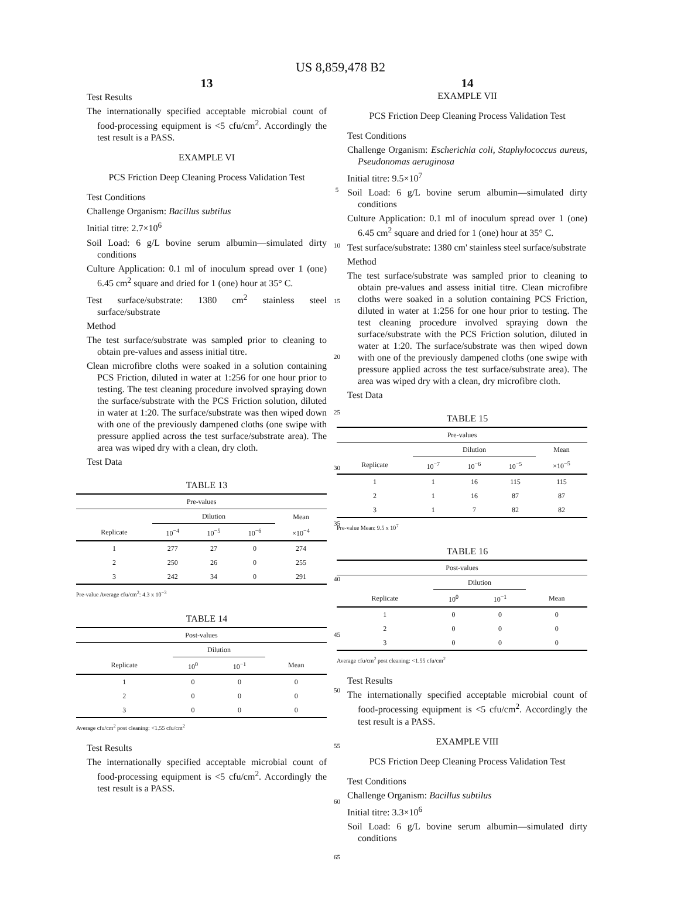US 8,859,478 B2
13
Test Results
The internationally specified acceptable microbial count of food-processing equipment is <5 cfu/cm<sup>2</sup>. Accordingly the test result is a PASS.
EXAMPLE VI
PCS Friction Deep Cleaning Process Validation Test
Test Conditions
Challenge Organism: Bacillus subtilus
Initial titre: 2.7×10<sup>6</sup>
Soil Load: 6 g/L bovine serum albumin—simulated dirty conditions
Culture Application: 0.1 ml of inoculum spread over 1 (one) 6.45 cm<sup>2</sup> square and dried for 1 (one) hour at 35° C.
Test surface/substrate: 1380 cm<sup>2</sup> stainless steel surface/substrate
Method
The test surface/substrate was sampled prior to cleaning to obtain pre-values and assess initial titre.
Clean microfibre cloths were soaked in a solution containing PCS Friction, diluted in water at 1:256 for one hour prior to testing. The test cleaning procedure involved spraying down the surface/substrate with the PCS Friction solution, diluted in water at 1:20. The surface/substrate was then wiped down with one of the previously dampened cloths (one swipe with pressure applied across the test surface/substrate area). The area was wiped dry with a clean, dry cloth.
Test Data
TABLE 13
| Pre-values | | | | |
| | Dilution | | | Mean |
| Replicate | 10<sup>−4</sup> | 10<sup>−5</sup> | 10<sup>−6</sup> | ×10<sup>−4</sup> |
| 1 | 277 | 27 | 0 | 274 |
| 2 | 250 | 26 | 0 | 255 |
| 3 | 242 | 34 | 0 | 291 |
Pre-value Average cfu/cm<sup>2</sup>: 4.3 x 10<sup>−3</sup>
TABLE 14
| Post-values | | | |
| | Dilution | | |
| Replicate | 10<sup>0</sup> | 10<sup>−1</sup> | Mean |
| 1 | 0 | 0 | 0 |
| 2 | 0 | 0 | 0 |
| 3 | 0 | 0 | 0 |
Average cfu/cm<sup>2</sup> post cleaning: <1.55 cfu/cm<sup>2</sup>
Test Results
The internationally specified acceptable microbial count of food-processing equipment is <5 cfu/cm<sup>2</sup>. Accordingly the test result is a PASS.
5
10
15
20
25
30
35
40
45
50
55
60
65
14
EXAMPLE VII
PCS Friction Deep Cleaning Process Validation Test
Test Conditions
Challenge Organism: Escherichia coli, Staphylococcus aureus, Pseudonomas aeruginosa
Initial titre: 9.5×10<sup>7</sup>
Soil Load: 6 g/L bovine serum albumin—simulated dirty conditions
Culture Application: 0.1 ml of inoculum spread over 1 (one) 6.45 cm<sup>2</sup> square and dried for 1 (one) hour at 35° C.
Test surface/substrate: 1380 cm' stainless steel surface/substrate
Method
The test surface/substrate was sampled prior to cleaning to obtain pre-values and assess initial titre. Clean microfibre cloths were soaked in a solution containing PCS Friction, diluted in water at 1:256 for one hour prior to testing. The test cleaning procedure involved spraying down the surface/substrate with the PCS Friction solution, diluted in water at 1:20. The surface/substrate was then wiped down with one of the previously dampened cloths (one swipe with pressure applied across the test surface/substrate area). The area was wiped dry with a clean, dry microfibre cloth.
Test Data
TABLE 15
| Pre-values | | | | |
| | Dilution | | | Mean |
| Replicate | 10<sup>−7</sup> | 10<sup>−6</sup> | 10<sup>−5</sup> | ×10<sup>−5</sup> |
| 1 | 1 | 16 | 115 | 115 |
| 2 | 1 | 16 | 87 | 87 |
| 3 | 1 | 7 | 82 | 82 |
Pre-value Mean: 9.5 x 10<sup>7</sup>
TABLE 16
| Post-values | | | |
| | Dilution | | |
| Replicate | 10<sup>0</sup> | 10<sup>−1</sup> | Mean |
| 1 | 0 | 0 | 0 |
| 2 | 0 | 0 | 0 |
| 3 | 0 | 0 | 0 |
Average cfu/cm<sup>2</sup> post cleaning: <1.55 cfu/cm<sup>2</sup>
Test Results
The internationally specified acceptable microbial count of food-processing equipment is <5 cfu/cm<sup>2</sup>. Accordingly the test result is a PASS.
EXAMPLE VIII
PCS Friction Deep Cleaning Process Validation Test
Test Conditions
Challenge Organism: Bacillus subtilus
Initial titre: 3.3×10<sup>6</sup>
Soil Load: 6 g/L bovine serum albumin—simulated dirty conditions